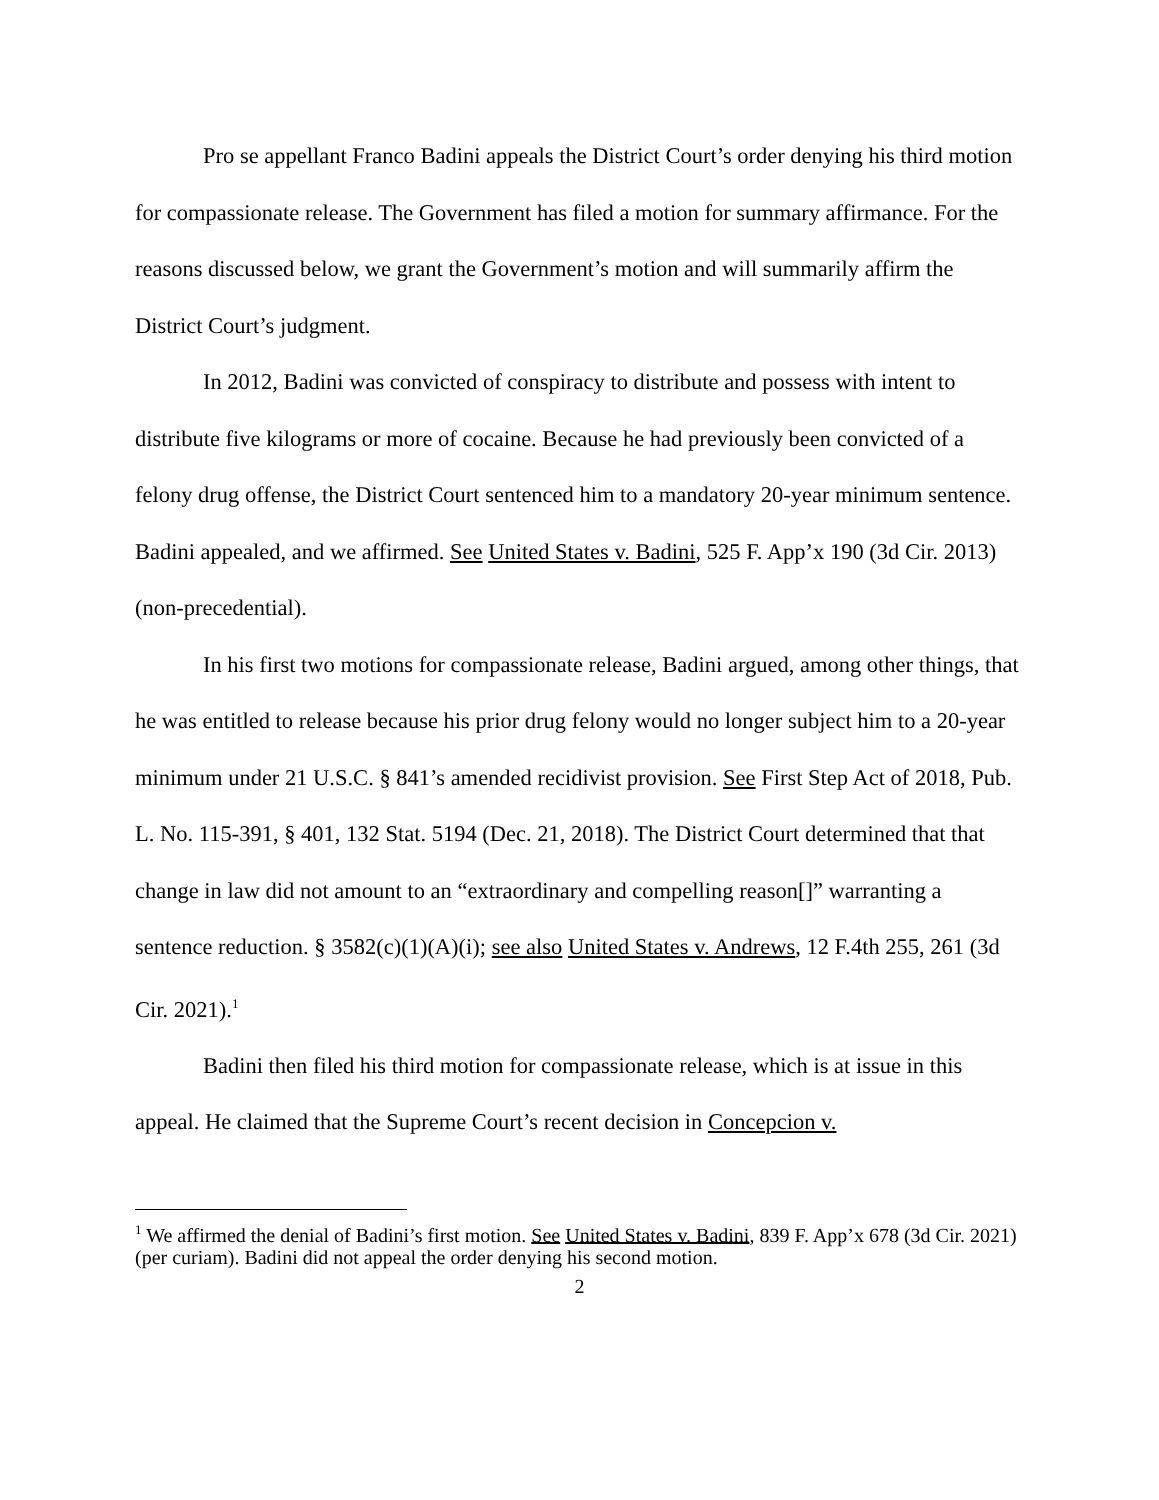Pro se appellant Franco Badini appeals the District Court’s order denying his third motion for compassionate release. The Government has filed a motion for summary affirmance. For the reasons discussed below, we grant the Government’s motion and will summarily affirm the District Court’s judgment.
In 2012, Badini was convicted of conspiracy to distribute and possess with intent to distribute five kilograms or more of cocaine. Because he had previously been convicted of a felony drug offense, the District Court sentenced him to a mandatory 20-year minimum sentence. Badini appealed, and we affirmed. See United States v. Badini, 525 F. App’x 190 (3d Cir. 2013) (non-precedential).
In his first two motions for compassionate release, Badini argued, among other things, that he was entitled to release because his prior drug felony would no longer subject him to a 20-year minimum under 21 U.S.C. § 841’s amended recidivist provision. See First Step Act of 2018, Pub. L. No. 115-391, § 401, 132 Stat. 5194 (Dec. 21, 2018). The District Court determined that that change in law did not amount to an “extraordinary and compelling reason[]” warranting a sentence reduction. § 3582(c)(1)(A)(i); see also United States v. Andrews, 12 F.4th 255, 261 (3d Cir. 2021).<sup>1</sup>
Badini then filed his third motion for compassionate release, which is at issue in this appeal. He claimed that the Supreme Court’s recent decision in Concepcion v.
<sup>1</sup> We affirmed the denial of Badini’s first motion. See United States v. Badini, 839 F. App’x 678 (3d Cir. 2021) (per curiam). Badini did not appeal the order denying his second motion.
2